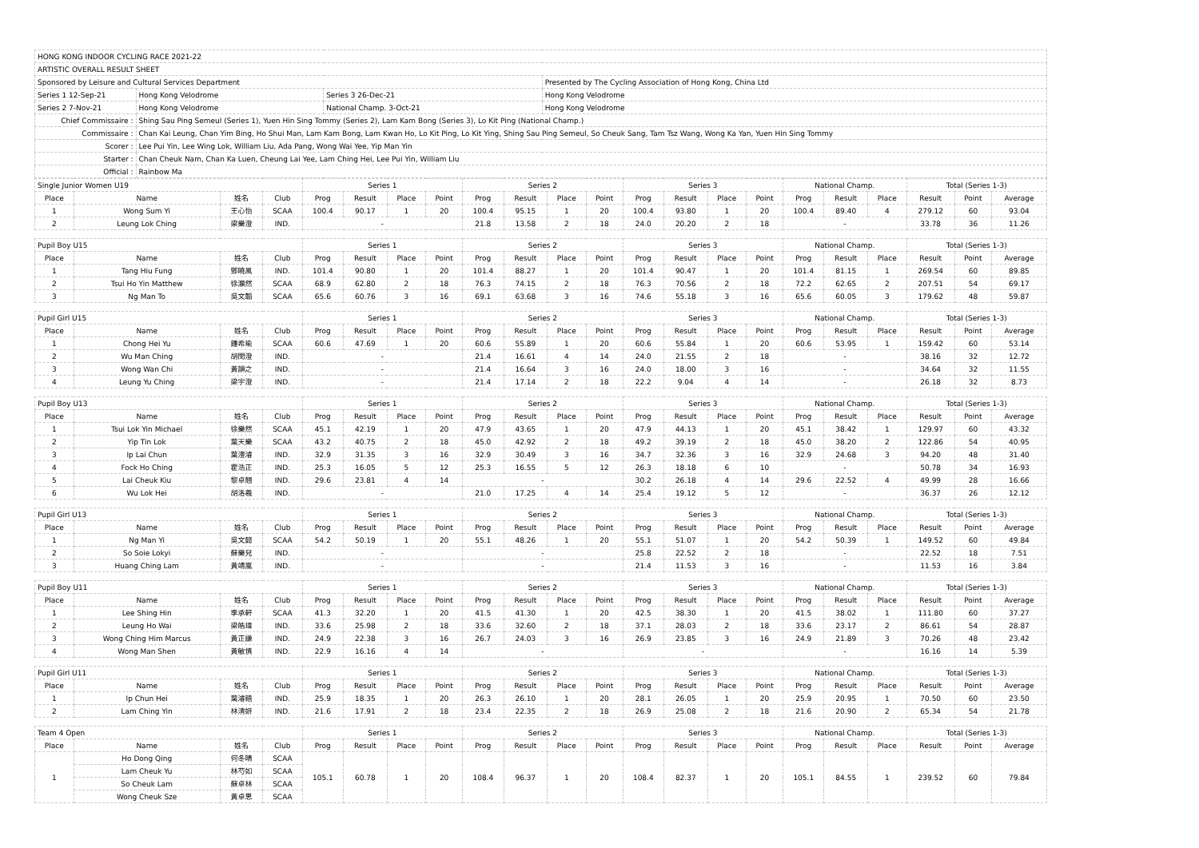| HONG KONG INDOOR CYCLING RACE 2021-22 | | | |
| ARTISTIC OVERALL RESULT SHEET | | | |
| Sponsored by Leisure and Cultural Services Department | | | Presented by The Cycling Association of Hong Kong, China Ltd |
| Series 1 12-Sep-21 | Hong Kong Velodrome | Series 3 26-Dec-21 | Hong Kong Velodrome |
| Series 2 7-Nov-21 | Hong Kong Velodrome | National Champ. 3-Oct-21 | Hong Kong Velodrome |
| Chief Commissaire : | Shing Sau Ping Semeul (Series 1), Yuen Hin Sing Tommy (Series 2), Lam Kam Bong (Series 3), Lo Kit Ping (National Champ.) | | |
| Commissaire : | Chan Kai Leung, Chan Yim Bing, Ho Shui Man, Lam Kam Bong, Lam Kwan Ho, Lo Kit Ping, Lo Kit Ying, Shing Sau Ping Semeul, So Cheuk Sang, Tam Tsz Wang, Wong Ka Yan, Yuen Hin Sing Tommy | | |
| Scorer : | Lee Pui Yin, Lee Wing Lok, William Liu, Ada Pang, Wong Wai Yee, Yip Man Yin | | |
| Starter : | Chan Cheuk Nam, Chan Ka Luen, Cheung Lai Yee, Lam Ching Hei, Lee Pui Yin, William Liu | | |
| Official : | Rainbow Ma | | |
| Single Junior Women U19 | | | | Series 1 | | | | Series 2 | | | | Series 3 | | | | National Champ. | | | Total (Series 1-3) | | |
| Place | Name | 姓名 | Club | Prog | Result | Place | Point | Prog | Result | Place | Point | Prog | Result | Place | Point | Prog | Result | Place | Result | Point | Average |
| 1 | Wong Sum Yi | 王心怡 | SCAA | 100.4 | 90.17 | 1 | 20 | 100.4 | 95.15 | 1 | 20 | 100.4 | 93.80 | 1 | 20 | 100.4 | 89.40 | 4 | 279.12 | 60 | 93.04 |
| 2 | Leung Lok Ching | 梁樂澄 | IND. | - | | | | 21.8 | 13.58 | 2 | 18 | 24.0 | 20.20 | 2 | 18 | - | | | 33.78 | 36 | 11.26 |
| Pupil Boy U15 | | | | Series 1 | | | | Series 2 | | | | Series 3 | | | | National Champ. | | | Total (Series 1-3) | | |
| Place | Name | 姓名 | Club | Prog | Result | Place | Point | Prog | Result | Place | Point | Prog | Result | Place | Point | Prog | Result | Place | Result | Point | Average |
| 1 | Tang Hiu Fung | 鄧曉風 | IND. | 101.4 | 90.80 | 1 | 20 | 101.4 | 88.27 | 1 | 20 | 101.4 | 90.47 | 1 | 20 | 101.4 | 81.15 | 1 | 269.54 | 60 | 89.85 |
| 2 | Tsui Ho Yin Matthew | 徐灝然 | SCAA | 68.9 | 62.80 | 2 | 18 | 76.3 | 74.15 | 2 | 18 | 76.3 | 70.56 | 2 | 18 | 72.2 | 62.65 | 2 | 207.51 | 54 | 69.17 |
| 3 | Ng Man To | 吳文韜 | SCAA | 65.6 | 60.76 | 3 | 16 | 69.1 | 63.68 | 3 | 16 | 74.6 | 55.18 | 3 | 16 | 65.6 | 60.05 | 3 | 179.62 | 48 | 59.87 |
| Pupil Girl U15 | | | | Series 1 | | | | Series 2 | | | | Series 3 | | | | National Champ. | | | Total (Series 1-3) | | |
| Place | Name | 姓名 | Club | Prog | Result | Place | Point | Prog | Result | Place | Point | Prog | Result | Place | Point | Prog | Result | Place | Result | Point | Average |
| 1 | Chong Hei Yu | 鍾希瑜 | SCAA | 60.6 | 47.69 | 1 | 20 | 60.6 | 55.89 | 1 | 20 | 60.6 | 55.84 | 1 | 20 | 60.6 | 53.95 | 1 | 159.42 | 60 | 53.14 |
| 2 | Wu Man Ching | 胡閔澄 | IND. | - | | | | 21.4 | 16.61 | 4 | 14 | 24.0 | 21.55 | 2 | 18 | - | | | 38.16 | 32 | 12.72 |
| 3 | Wong Wan Chi | 黃韻之 | IND. | - | | | | 21.4 | 16.64 | 3 | 16 | 24.0 | 18.00 | 3 | 16 | - | | | 34.64 | 32 | 11.55 |
| 4 | Leung Yu Ching | 梁宇澄 | IND. | - | | | | 21.4 | 17.14 | 2 | 18 | 22.2 | 9.04 | 4 | 14 | - | | | 26.18 | 32 | 8.73 |
| Pupil Boy U13 | | | | Series 1 | | | | Series 2 | | | | Series 3 | | | | National Champ. | | | Total (Series 1-3) | | |
| Place | Name | 姓名 | Club | Prog | Result | Place | Point | Prog | Result | Place | Point | Prog | Result | Place | Point | Prog | Result | Place | Result | Point | Average |
| 1 | Tsui Lok Yin Michael | 徐樂然 | SCAA | 45.1 | 42.19 | 1 | 20 | 47.9 | 43.65 | 1 | 20 | 47.9 | 44.13 | 1 | 20 | 45.1 | 38.42 | 1 | 129.97 | 60 | 43.32 |
| 2 | Yip Tin Lok | 葉天樂 | SCAA | 43.2 | 40.75 | 2 | 18 | 45.0 | 42.92 | 2 | 18 | 49.2 | 39.19 | 2 | 18 | 45.0 | 38.20 | 2 | 122.86 | 54 | 40.95 |
| 3 | Ip Lai Chun | 葉澧濬 | IND. | 32.9 | 31.35 | 3 | 16 | 32.9 | 30.49 | 3 | 16 | 34.7 | 32.36 | 3 | 16 | 32.9 | 24.68 | 3 | 94.20 | 48 | 31.40 |
| 4 | Fock Ho Ching | 霍浩正 | IND. | 25.3 | 16.05 | 5 | 12 | 25.3 | 16.55 | 5 | 12 | 26.3 | 18.18 | 6 | 10 | - | | | 50.78 | 34 | 16.93 |
| 5 | Lai Cheuk Kiu | 黎卓翹 | IND. | 29.6 | 23.81 | 4 | 14 | - | | | | 30.2 | 26.18 | 4 | 14 | 29.6 | 22.52 | 4 | 49.99 | 28 | 16.66 |
| 6 | Wu Lok Hei | 胡洛羲 | IND. | - | | | | 21.0 | 17.25 | 4 | 14 | 25.4 | 19.12 | 5 | 12 | - | | | 36.37 | 26 | 12.12 |
| Pupil Girl U13 | | | | Series 1 | | | | Series 2 | | | | Series 3 | | | | National Champ. | | | Total (Series 1-3) | | |
| Place | Name | 姓名 | Club | Prog | Result | Place | Point | Prog | Result | Place | Point | Prog | Result | Place | Point | Prog | Result | Place | Result | Point | Average |
| 1 | Ng Man Yi | 吳文懿 | SCAA | 54.2 | 50.19 | 1 | 20 | 55.1 | 48.26 | 1 | 20 | 55.1 | 51.07 | 1 | 20 | 54.2 | 50.39 | 1 | 149.52 | 60 | 49.84 |
| 2 | So Soie Lokyi | 蘇樂兒 | IND. | - | | | | - | | | | 25.8 | 22.52 | 2 | 18 | - | | | 22.52 | 18 | 7.51 |
| 3 | Huang Ching Lam | 黃靖嵐 | IND. | - | | | | - | | | | 21.4 | 11.53 | 3 | 16 | - | | | 11.53 | 16 | 3.84 |
| Pupil Boy U11 | | | | Series 1 | | | | Series 2 | | | | Series 3 | | | | National Champ. | | | Total (Series 1-3) | | |
| Place | Name | 姓名 | Club | Prog | Result | Place | Point | Prog | Result | Place | Point | Prog | Result | Place | Point | Prog | Result | Place | Result | Point | Average |
| 1 | Lee Shing Hin | 李承軒 | SCAA | 41.3 | 32.20 | 1 | 20 | 41.5 | 41.30 | 1 | 20 | 42.5 | 38.30 | 1 | 20 | 41.5 | 38.02 | 1 | 111.80 | 60 | 37.27 |
| 2 | Leung Ho Wai | 梁皓瑋 | IND. | 33.6 | 25.98 | 2 | 18 | 33.6 | 32.60 | 2 | 18 | 37.1 | 28.03 | 2 | 18 | 33.6 | 23.17 | 2 | 86.61 | 54 | 28.87 |
| 3 | Wong Ching Him Marcus | 黃正謙 | IND. | 24.9 | 22.38 | 3 | 16 | 26.7 | 24.03 | 3 | 16 | 26.9 | 23.85 | 3 | 16 | 24.9 | 21.89 | 3 | 70.26 | 48 | 23.42 |
| 4 | Wong Man Shen | 黃敏慎 | IND. | 22.9 | 16.16 | 4 | 14 | - | | | | - | | | | - | | | 16.16 | 14 | 5.39 |
| Pupil Girl U11 | | | | Series 1 | | | | Series 2 | | | | Series 3 | | | | National Champ. | | | Total (Series 1-3) | | |
| Place | Name | 姓名 | Club | Prog | Result | Place | Point | Prog | Result | Place | Point | Prog | Result | Place | Point | Prog | Result | Place | Result | Point | Average |
| 1 | Ip Chun Hei | 葉濬禧 | IND. | 25.9 | 18.35 | 1 | 20 | 26.3 | 26.10 | 1 | 20 | 28.1 | 26.05 | 1 | 20 | 25.9 | 20.95 | 1 | 70.50 | 60 | 23.50 |
| 2 | Lam Ching Yin | 林清妍 | IND. | 21.6 | 17.91 | 2 | 18 | 23.4 | 22.35 | 2 | 18 | 26.9 | 25.08 | 2 | 18 | 21.6 | 20.90 | 2 | 65.34 | 54 | 21.78 |
| Team 4 Open | | | | Series 1 | | | | Series 2 | | | | Series 3 | | | | National Champ. | | | Total (Series 1-3) | | |
| Place | Name | 姓名 | Club | Prog | Result | Place | Point | Prog | Result | Place | Point | Prog | Result | Place | Point | Prog | Result | Place | Result | Point | Average |
| 1 | Ho Dong Qing | 何冬晴 | SCAA | 105.1 | 60.78 | 1 | 20 | 108.4 | 96.37 | 1 | 20 | 108.4 | 82.37 | 1 | 20 | 105.1 | 84.55 | 1 | 239.52 | 60 | 79.84 |
| | Lam Cheuk Yu | 林芍如 | SCAA | | | | | | | | | | | | | | | | | | |
| | So Cheuk Lam | 蘇卓林 | SCAA | | | | | | | | | | | | | | | | | | |
| | Wong Cheuk Sze | 黃卓思 | SCAA | | | | | | | | | | | | | | | | | | |